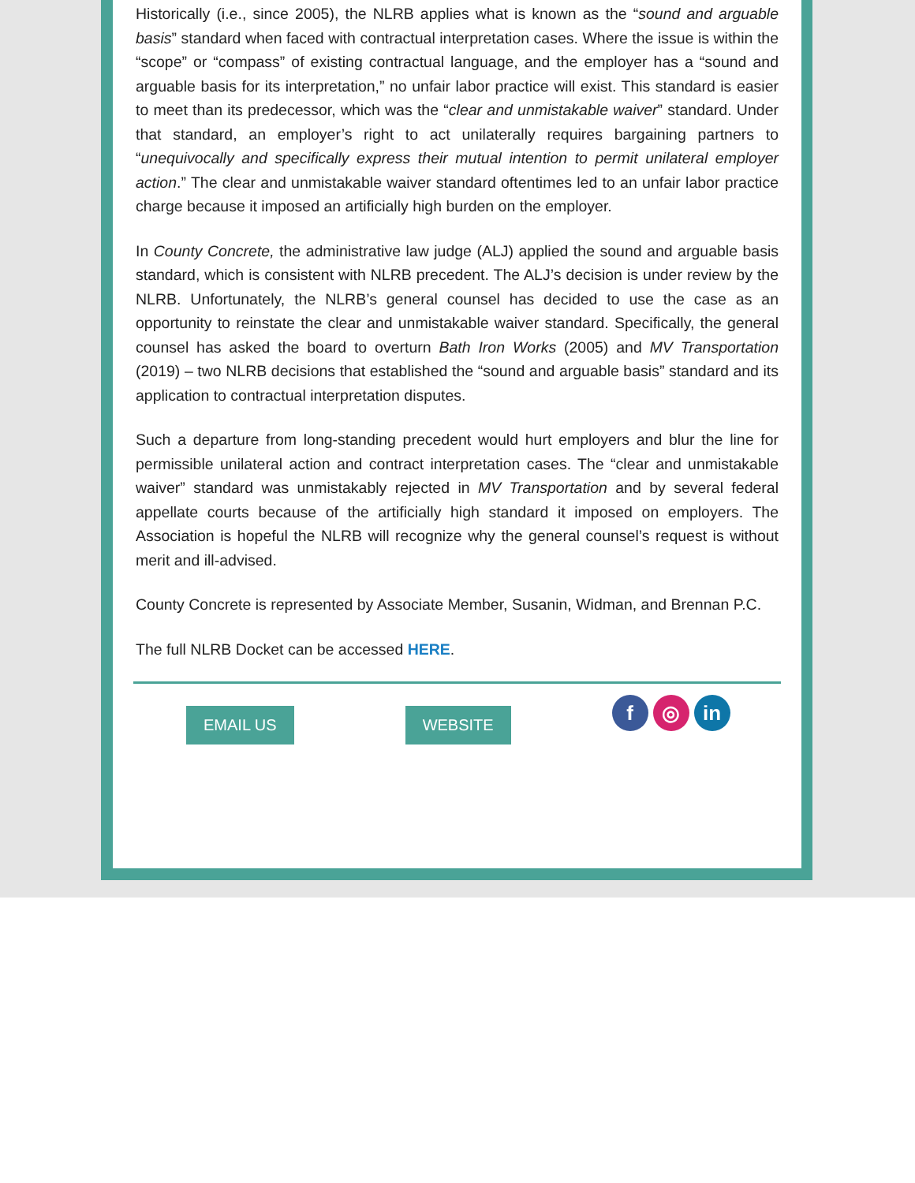Historically (i.e., since 2005), the NLRB applies what is known as the “sound and arguable basis” standard when faced with contractual interpretation cases. Where the issue is within the “scope” or “compass” of existing contractual language, and the employer has a “sound and arguable basis for its interpretation,” no unfair labor practice will exist. This standard is easier to meet than its predecessor, which was the “clear and unmistakable waiver” standard. Under that standard, an employer’s right to act unilaterally requires bargaining partners to “unequivocally and specifically express their mutual intention to permit unilateral employer action.” The clear and unmistakable waiver standard oftentimes led to an unfair labor practice charge because it imposed an artificially high burden on the employer.
In County Concrete, the administrative law judge (ALJ) applied the sound and arguable basis standard, which is consistent with NLRB precedent. The ALJ’s decision is under review by the NLRB. Unfortunately, the NLRB’s general counsel has decided to use the case as an opportunity to reinstate the clear and unmistakable waiver standard. Specifically, the general counsel has asked the board to overturn Bath Iron Works (2005) and MV Transportation (2019) – two NLRB decisions that established the “sound and arguable basis” standard and its application to contractual interpretation disputes.
Such a departure from long-standing precedent would hurt employers and blur the line for permissible unilateral action and contract interpretation cases. The “clear and unmistakable waiver” standard was unmistakably rejected in MV Transportation and by several federal appellate courts because of the artificially high standard it imposed on employers. The Association is hopeful the NLRB will recognize why the general counsel’s request is without merit and ill-advised.
County Concrete is represented by Associate Member, Susanin, Widman, and Brennan P.C.
The full NLRB Docket can be accessed HERE.
EMAIL US WEBSITE
f ◎ in